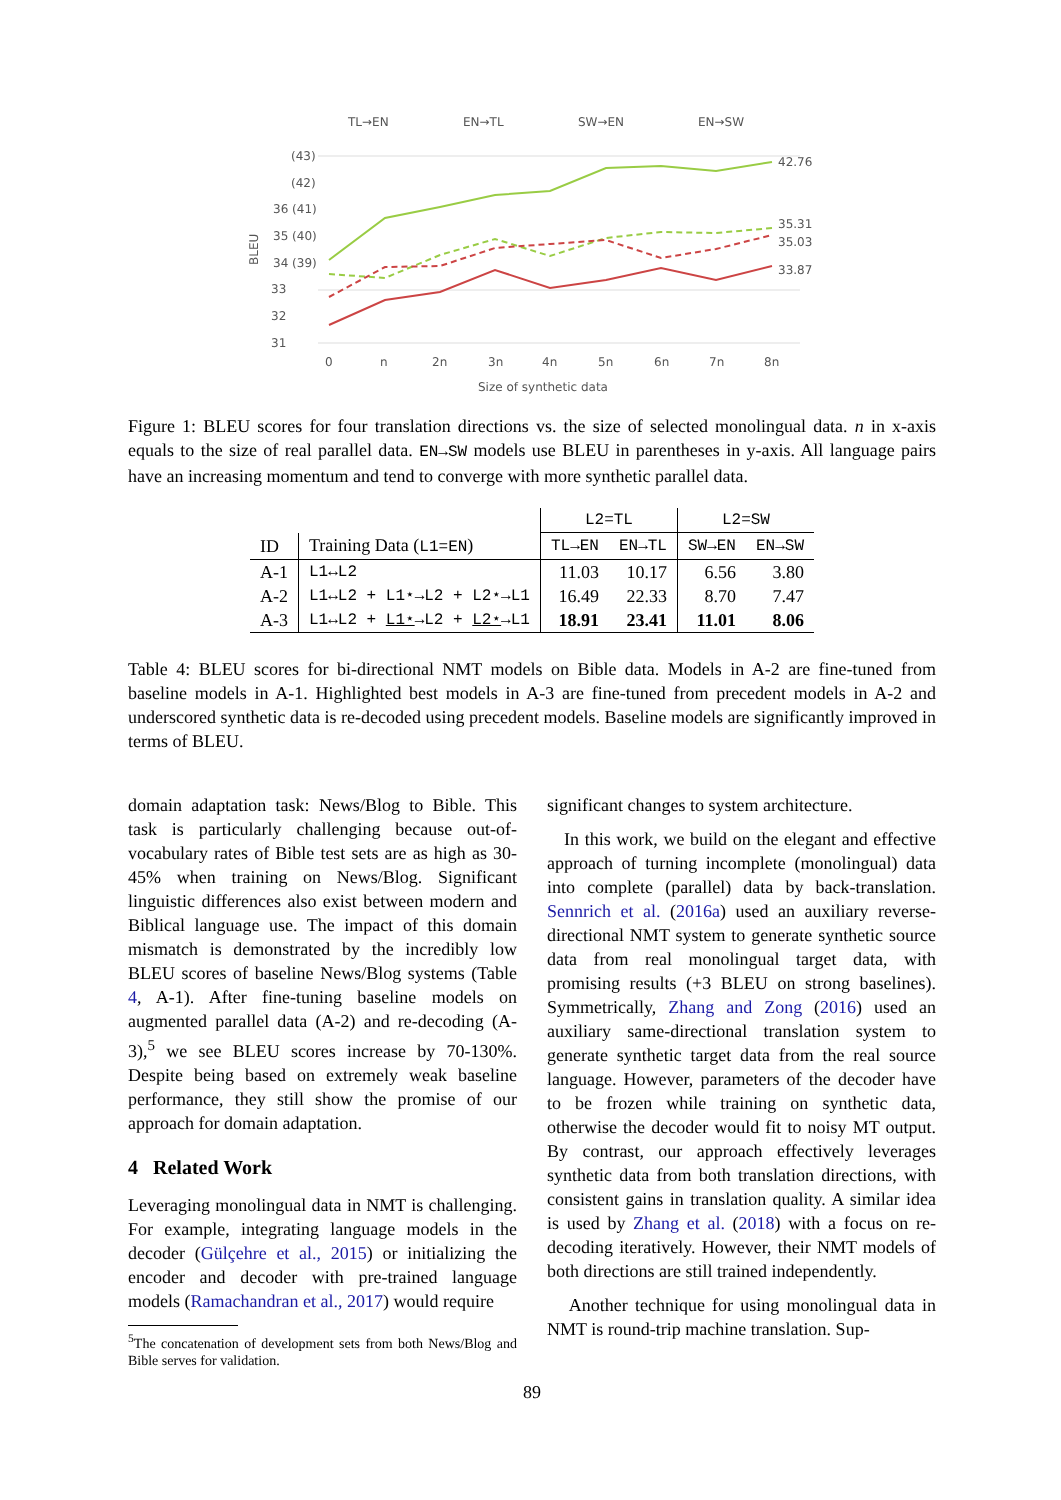TL→EN
EN→TL
SW→EN
EN→SW
(43)
(42)
36 (41)
35 (40)
34 (39)
33
32
31
BLEU
0
n
2n
3n
4n
5n
6n
7n
8n
Size of synthetic data
42.76
35.31
35.03
33.87
Figure 1: BLEU scores for four translation directions vs. the size of selected monolingual data. n in x-axis equals to the size of real parallel data. EN→SW models use BLEU in parentheses in y-axis. All language pairs have an increasing momentum and tend to converge with more synthetic parallel data.
| | | L2=TL | | L2=SW | |
| --- | --- | --- | --- | --- | --- |
| ID | Training Data ( L1=EN ) | TL→EN | EN→TL | SW→EN | EN→SW |
| A-1 | L1↔L2 | 11.03 | 10.17 | 6.56 | 3.80 |
| A-2 | L1↔L2 + L1⋆→L2 + L2⋆→L1 | 16.49 | 22.33 | 8.70 | 7.47 |
| A-3 | L1↔L2 + L1⋆ →L2 + L2⋆ →L1 | 18.91 | 23.41 | 11.01 | 8.06 |
Table 4: BLEU scores for bi-directional NMT models on Bible data. Models in A-2 are fine-tuned from baseline models in A-1. Highlighted best models in A-3 are fine-tuned from precedent models in A-2 and underscored synthetic data is re-decoded using precedent models. Baseline models are significantly improved in terms of BLEU.
domain adaptation task: News/Blog to Bible. This task is particularly challenging because out-of-vocabulary rates of Bible test sets are as high as 30-45% when training on News/Blog. Significant linguistic differences also exist between modern and Biblical language use. The impact of this domain mismatch is demonstrated by the incredibly low BLEU scores of baseline News/Blog systems (Table 4, A-1). After fine-tuning baseline models on augmented parallel data (A-2) and re-decoding (A-3),<sup>5</sup> we see BLEU scores increase by 70-130%. Despite being based on extremely weak baseline performance, they still show the promise of our approach for domain adaptation.
4 Related Work
Leveraging monolingual data in NMT is challenging. For example, integrating language models in the decoder (Gülçehre et al., 2015) or initializing the encoder and decoder with pre-trained language models (Ramachandran et al., 2017) would require
<sup>5</sup> The concatenation of development sets from both News/Blog and Bible serves for validation.
significant changes to system architecture.
In this work, we build on the elegant and effective approach of turning incomplete (monolingual) data into complete (parallel) data by back-translation. Sennrich et al. (2016a) used an auxiliary reverse-directional NMT system to generate synthetic source data from real monolingual target data, with promising results (+3 BLEU on strong baselines). Symmetrically, Zhang and Zong (2016) used an auxiliary same-directional translation system to generate synthetic target data from the real source language. However, parameters of the decoder have to be frozen while training on synthetic data, otherwise the decoder would fit to noisy MT output. By contrast, our approach effectively leverages synthetic data from both translation directions, with consistent gains in translation quality. A similar idea is used by Zhang et al. (2018) with a focus on re-decoding iteratively. However, their NMT models of both directions are still trained independently.
Another technique for using monolingual data in NMT is round-trip machine translation. Sup-
89